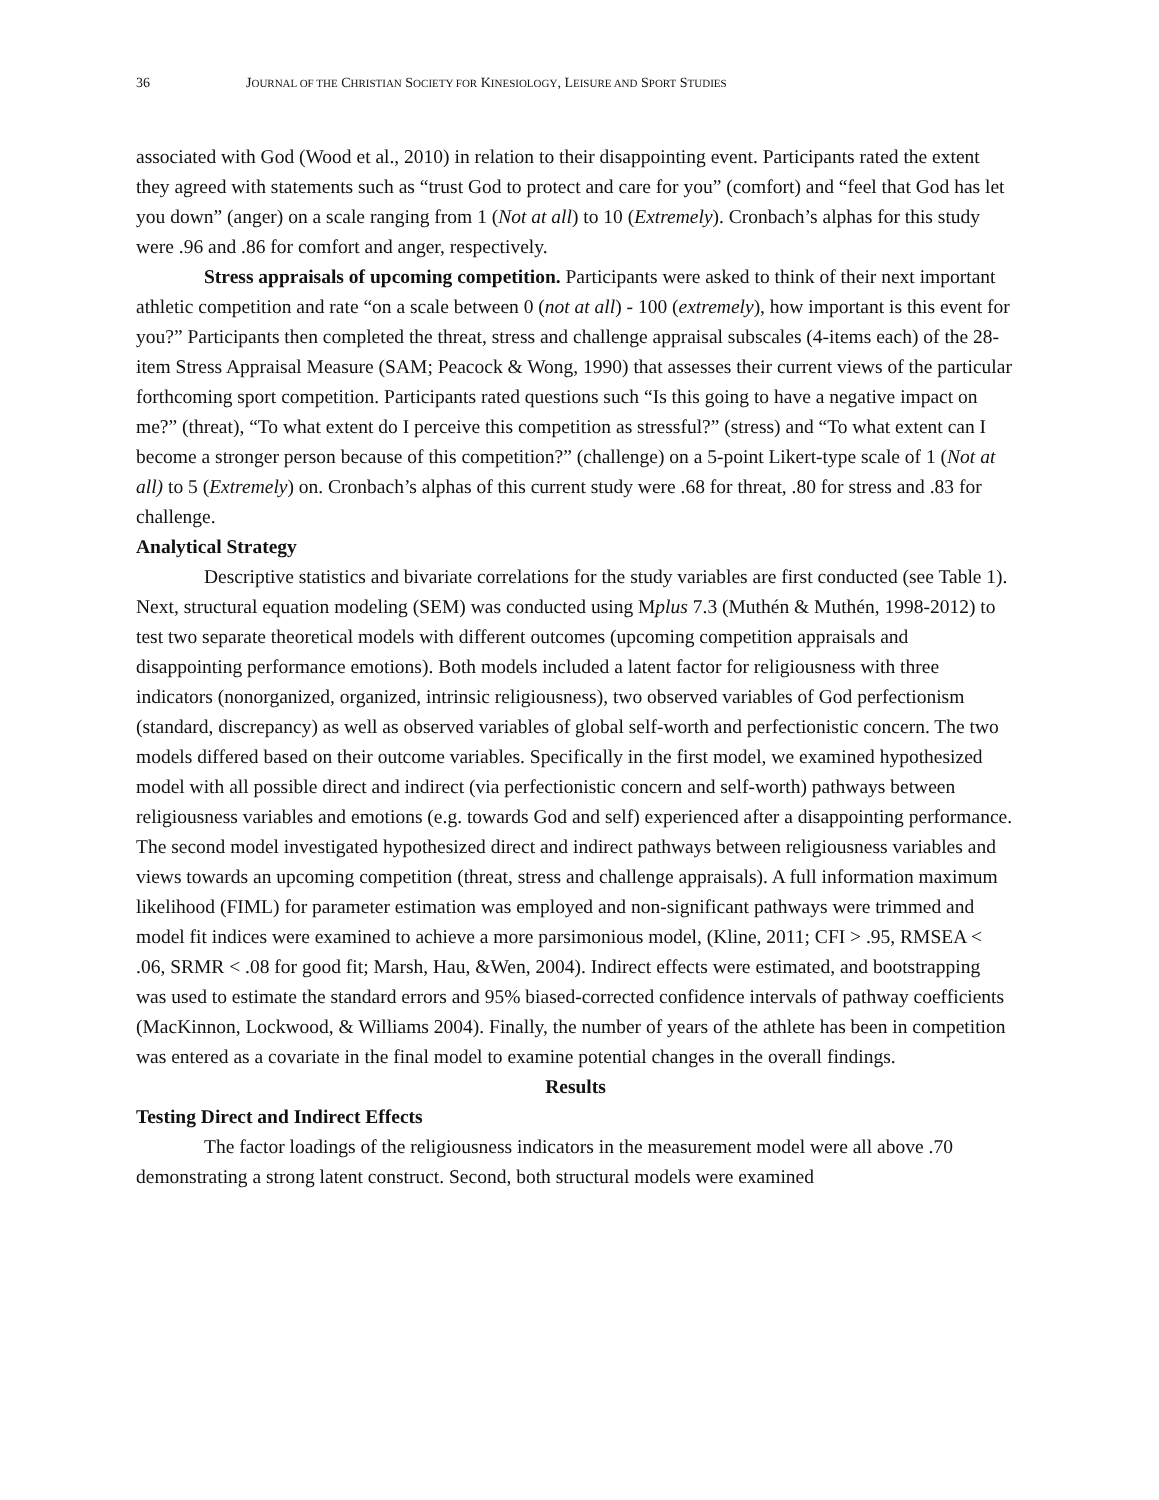36 JOURNAL OF THE CHRISTIAN SOCIETY FOR KINESIOLOGY, LEISURE AND SPORT STUDIES
associated with God (Wood et al., 2010) in relation to their disappointing event. Participants rated the extent they agreed with statements such as “trust God to protect and care for you” (comfort) and “feel that God has let you down” (anger) on a scale ranging from 1 (Not at all) to 10 (Extremely). Cronbach’s alphas for this study were .96 and .86 for comfort and anger, respectively.
Stress appraisals of upcoming competition. Participants were asked to think of their next important athletic competition and rate “on a scale between 0 (not at all) - 100 (extremely), how important is this event for you?” Participants then completed the threat, stress and challenge appraisal subscales (4-items each) of the 28-item Stress Appraisal Measure (SAM; Peacock & Wong, 1990) that assesses their current views of the particular forthcoming sport competition. Participants rated questions such “Is this going to have a negative impact on me?” (threat), “To what extent do I perceive this competition as stressful?” (stress) and “To what extent can I become a stronger person because of this competition?” (challenge) on a 5-point Likert-type scale of 1 (Not at all) to 5 (Extremely) on. Cronbach’s alphas of this current study were .68 for threat, .80 for stress and .83 for challenge.
Analytical Strategy
Descriptive statistics and bivariate correlations for the study variables are first conducted (see Table 1). Next, structural equation modeling (SEM) was conducted using Mplus 7.3 (Muthén & Muthén, 1998-2012) to test two separate theoretical models with different outcomes (upcoming competition appraisals and disappointing performance emotions). Both models included a latent factor for religiousness with three indicators (nonorganized, organized, intrinsic religiousness), two observed variables of God perfectionism (standard, discrepancy) as well as observed variables of global self-worth and perfectionistic concern. The two models differed based on their outcome variables. Specifically in the first model, we examined hypothesized model with all possible direct and indirect (via perfectionistic concern and self-worth) pathways between religiousness variables and emotions (e.g. towards God and self) experienced after a disappointing performance. The second model investigated hypothesized direct and indirect pathways between religiousness variables and views towards an upcoming competition (threat, stress and challenge appraisals). A full information maximum likelihood (FIML) for parameter estimation was employed and non-significant pathways were trimmed and model fit indices were examined to achieve a more parsimonious model, (Kline, 2011; CFI > .95, RMSEA < .06, SRMR < .08 for good fit; Marsh, Hau, &Wen, 2004). Indirect effects were estimated, and bootstrapping was used to estimate the standard errors and 95% biased-corrected confidence intervals of pathway coefficients (MacKinnon, Lockwood, & Williams 2004). Finally, the number of years of the athlete has been in competition was entered as a covariate in the final model to examine potential changes in the overall findings.
Results
Testing Direct and Indirect Effects
The factor loadings of the religiousness indicators in the measurement model were all above .70 demonstrating a strong latent construct. Second, both structural models were examined